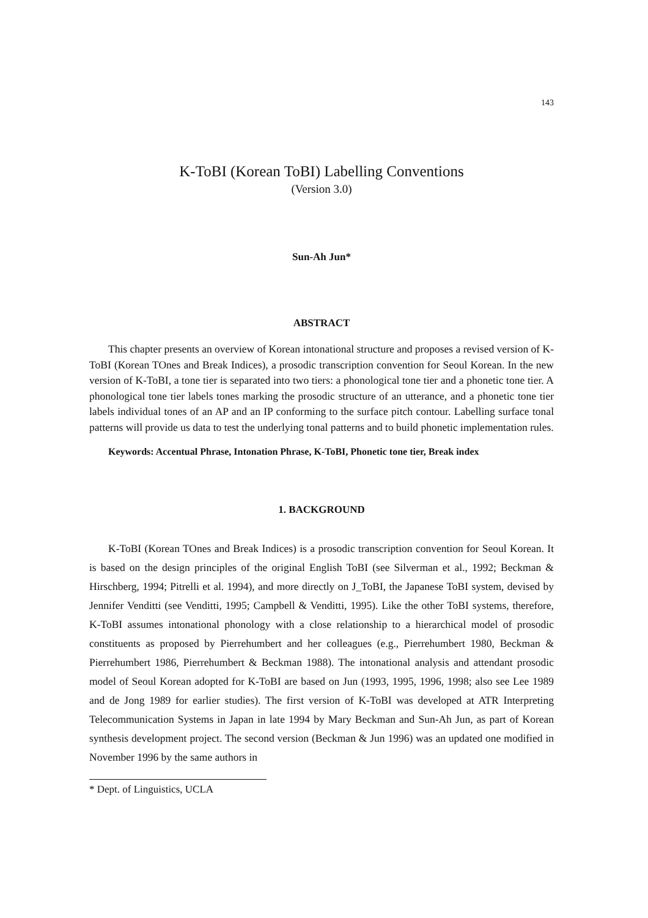143
K-ToBI (Korean ToBI) Labelling Conventions
(Version 3.0)
Sun-Ah Jun*
ABSTRACT
This chapter presents an overview of Korean intonational structure and proposes a revised version of K-ToBI (Korean TOnes and Break Indices), a prosodic transcription convention for Seoul Korean. In the new version of K-ToBI, a tone tier is separated into two tiers: a phonological tone tier and a phonetic tone tier. A phonological tone tier labels tones marking the prosodic structure of an utterance, and a phonetic tone tier labels individual tones of an AP and an IP conforming to the surface pitch contour. Labelling surface tonal patterns will provide us data to test the underlying tonal patterns and to build phonetic implementation rules.
Keywords: Accentual Phrase, Intonation Phrase, K-ToBI, Phonetic tone tier, Break index
1. BACKGROUND
K-ToBI (Korean TOnes and Break Indices) is a prosodic transcription convention for Seoul Korean. It is based on the design principles of the original English ToBI (see Silverman et al., 1992; Beckman & Hirschberg, 1994; Pitrelli et al. 1994), and more directly on J_ToBI, the Japanese ToBI system, devised by Jennifer Venditti (see Venditti, 1995; Campbell & Venditti, 1995). Like the other ToBI systems, therefore, K-ToBI assumes intonational phonology with a close relationship to a hierarchical model of prosodic constituents as proposed by Pierrehumbert and her colleagues (e.g., Pierrehumbert 1980, Beckman & Pierrehumbert 1986, Pierrehumbert & Beckman 1988). The intonational analysis and attendant prosodic model of Seoul Korean adopted for K-ToBI are based on Jun (1993, 1995, 1996, 1998; also see Lee 1989 and de Jong 1989 for earlier studies). The first version of K-ToBI was developed at ATR Interpreting Telecommunication Systems in Japan in late 1994 by Mary Beckman and Sun-Ah Jun, as part of Korean synthesis development project. The second version (Beckman & Jun 1996) was an updated one modified in November 1996 by the same authors in
* Dept. of Linguistics, UCLA